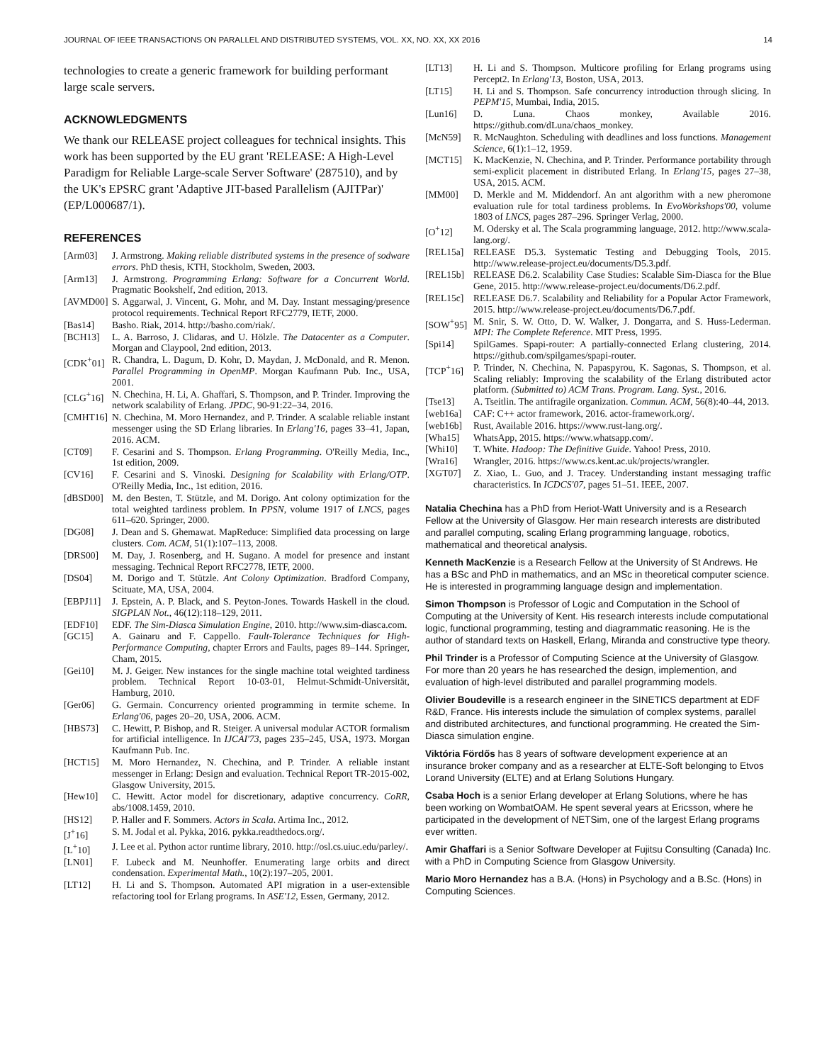JOURNAL OF IEEE TRANSACTIONS ON PARALLEL AND DISTRIBUTED SYSTEMS, VOL. XX, NO. XX, XX 2016 14
technologies to create a generic framework for building performant large scale servers.
ACKNOWLEDGMENTS
We thank our RELEASE project colleagues for technical insights. This work has been supported by the EU grant 'RELEASE: A High-Level Paradigm for Reliable Large-scale Server Software' (287510), and by the UK's EPSRC grant 'Adaptive JIT-based Parallelism (AJITPar)' (EP/L000687/1).
REFERENCES
[Arm03] J. Armstrong. Making reliable distributed systems in the presence of sodware errors. PhD thesis, KTH, Stockholm, Sweden, 2003.
[Arm13] J. Armstrong. Programming Erlang: Software for a Concurrent World. Pragmatic Bookshelf, 2nd edition, 2013.
[AVMD00] S. Aggarwal, J. Vincent, G. Mohr, and M. Day. Instant messaging/presence protocol requirements. Technical Report RFC2779, IETF, 2000.
[Bas14] Basho. Riak, 2014. http://basho.com/riak/.
[BCH13] L. A. Barroso, J. Clidaras, and U. Hölzle. The Datacenter as a Computer. Morgan and Claypool, 2nd edition, 2013.
[CDK<sup>+</sup>01] R. Chandra, L. Dagum, D. Kohr, D. Maydan, J. McDonald, and R. Menon. Parallel Programming in OpenMP. Morgan Kaufmann Pub. Inc., USA, 2001.
[CLG<sup>+</sup>16] N. Chechina, H. Li, A. Ghaffari, S. Thompson, and P. Trinder. Improving the network scalability of Erlang. JPDC, 90-91:22–34, 2016.
[CMHT16] N. Chechina, M. Moro Hernandez, and P. Trinder. A scalable reliable instant messenger using the SD Erlang libraries. In Erlang'16, pages 33–41, Japan, 2016. ACM.
[CT09] F. Cesarini and S. Thompson. Erlang Programming. O'Reilly Media, Inc., 1st edition, 2009.
[CV16] F. Cesarini and S. Vinoski. Designing for Scalability with Erlang/OTP. O'Reilly Media, Inc., 1st edition, 2016.
[dBSD00] M. den Besten, T. Stützle, and M. Dorigo. Ant colony optimization for the total weighted tardiness problem. In PPSN, volume 1917 of LNCS, pages 611–620. Springer, 2000.
[DG08] J. Dean and S. Ghemawat. MapReduce: Simplified data processing on large clusters. Com. ACM, 51(1):107–113, 2008.
[DRS00] M. Day, J. Rosenberg, and H. Sugano. A model for presence and instant messaging. Technical Report RFC2778, IETF, 2000.
[DS04] M. Dorigo and T. Stützle. Ant Colony Optimization. Bradford Company, Scituate, MA, USA, 2004.
[EBPJ11] J. Epstein, A. P. Black, and S. Peyton-Jones. Towards Haskell in the cloud. SIGPLAN Not., 46(12):118–129, 2011.
[EDF10] EDF. The Sim-Diasca Simulation Engine, 2010. http://www.sim-diasca.com.
[GC15] A. Gainaru and F. Cappello. Fault-Tolerance Techniques for High-Performance Computing, chapter Errors and Faults, pages 89–144. Springer, Cham, 2015.
[Gei10] M. J. Geiger. New instances for the single machine total weighted tardiness problem. Technical Report 10-03-01, Helmut-Schmidt-Universität, Hamburg, 2010.
[Ger06] G. Germain. Concurrency oriented programming in termite scheme. In Erlang'06, pages 20–20, USA, 2006. ACM.
[HBS73] C. Hewitt, P. Bishop, and R. Steiger. A universal modular ACTOR formalism for artificial intelligence. In IJCAI'73, pages 235–245, USA, 1973. Morgan Kaufmann Pub. Inc.
[HCT15] M. Moro Hernandez, N. Chechina, and P. Trinder. A reliable instant messenger in Erlang: Design and evaluation. Technical Report TR-2015-002, Glasgow University, 2015.
[Hew10] C. Hewitt. Actor model for discretionary, adaptive concurrency. CoRR, abs/1008.1459, 2010.
[HS12] P. Haller and F. Sommers. Actors in Scala. Artima Inc., 2012.
[J<sup>+</sup>16] S. M. Jodal et al. Pykka, 2016. pykka.readthedocs.org/.
[L<sup>+</sup>10] J. Lee et al. Python actor runtime library, 2010. http://osl.cs.uiuc.edu/parley/.
[LN01] F. Lubeck and M. Neunhoffer. Enumerating large orbits and direct condensation. Experimental Math., 10(2):197–205, 2001.
[LT12] H. Li and S. Thompson. Automated API migration in a user-extensible refactoring tool for Erlang programs. In ASE'12, Essen, Germany, 2012.
[LT13] H. Li and S. Thompson. Multicore profiling for Erlang programs using Percept2. In Erlang'13, Boston, USA, 2013.
[LT15] H. Li and S. Thompson. Safe concurrency introduction through slicing. In PEPM'15, Mumbai, India, 2015.
[Lun16] D. Luna. Chaos monkey, Available 2016. https://github.com/dLuna/chaos_monkey.
[McN59] R. McNaughton. Scheduling with deadlines and loss functions. Management Science, 6(1):1–12, 1959.
[MCT15] K. MacKenzie, N. Chechina, and P. Trinder. Performance portability through semi-explicit placement in distributed Erlang. In Erlang'15, pages 27–38, USA, 2015. ACM.
[MM00] D. Merkle and M. Middendorf. An ant algorithm with a new pheromone evaluation rule for total tardiness problems. In EvoWorkshops'00, volume 1803 of LNCS, pages 287–296. Springer Verlag, 2000.
[O<sup>+</sup>12] M. Odersky et al. The Scala programming language, 2012. http://www.scala-lang.org/.
[REL15a] RELEASE D5.3. Systematic Testing and Debugging Tools, 2015. http://www.release-project.eu/documents/D5.3.pdf.
[REL15b] RELEASE D6.2. Scalability Case Studies: Scalable Sim-Diasca for the Blue Gene, 2015. http://www.release-project.eu/documents/D6.2.pdf.
[REL15c] RELEASE D6.7. Scalability and Reliability for a Popular Actor Framework, 2015. http://www.release-project.eu/documents/D6.7.pdf.
[SOW<sup>+</sup>95] M. Snir, S. W. Otto, D. W. Walker, J. Dongarra, and S. Huss-Lederman. MPI: The Complete Reference. MIT Press, 1995.
[Spi14] SpilGames. Spapi-router: A partially-connected Erlang clustering, 2014. https://github.com/spilgames/spapi-router.
[TCP<sup>+</sup>16] P. Trinder, N. Chechina, N. Papaspyrou, K. Sagonas, S. Thompson, et al. Scaling reliably: Improving the scalability of the Erlang distributed actor platform. (Submitted to) ACM Trans. Program. Lang. Syst., 2016.
[Tse13] A. Tseitlin. The antifragile organization. Commun. ACM, 56(8):40–44, 2013.
[web16a] CAF: C++ actor framework, 2016. actor-framework.org/.
[web16b] Rust, Available 2016. https://www.rust-lang.org/.
[Wha15] WhatsApp, 2015. https://www.whatsapp.com/.
[Whi10] T. White. Hadoop: The Definitive Guide. Yahoo! Press, 2010.
[Wra16] Wrangler, 2016. https://www.cs.kent.ac.uk/projects/wrangler.
[XGT07] Z. Xiao, L. Guo, and J. Tracey. Understanding instant messaging traffic characteristics. In ICDCS'07, pages 51–51. IEEE, 2007.
Natalia Chechina has a PhD from Heriot-Watt University and is a Research Fellow at the University of Glasgow. Her main research interests are distributed and parallel computing, scaling Erlang programming language, robotics, mathematical and theoretical analysis.
Kenneth MacKenzie is a Research Fellow at the University of St Andrews. He has a BSc and PhD in mathematics, and an MSc in theoretical computer science. He is interested in programming language design and implementation.
Simon Thompson is Professor of Logic and Computation in the School of Computing at the University of Kent. His research interests include computational logic, functional programming, testing and diagrammatic reasoning. He is the author of standard texts on Haskell, Erlang, Miranda and constructive type theory.
Phil Trinder is a Professor of Computing Science at the University of Glasgow. For more than 20 years he has researched the design, implemention, and evaluation of high-level distributed and parallel programming models.
Olivier Boudeville is a research engineer in the SINETICS department at EDF R&D, France. His interests include the simulation of complex systems, parallel and distributed architectures, and functional programming. He created the Sim-Diasca simulation engine.
Viktória Fördős has 8 years of software development experience at an insurance broker company and as a researcher at ELTE-Soft belonging to Etvos Lorand University (ELTE) and at Erlang Solutions Hungary.
Csaba Hoch is a senior Erlang developer at Erlang Solutions, where he has been working on WombatOAM. He spent several years at Ericsson, where he participated in the development of NETSim, one of the largest Erlang programs ever written.
Amir Ghaffari is a Senior Software Developer at Fujitsu Consulting (Canada) Inc. with a PhD in Computing Science from Glasgow University.
Mario Moro Hernandez has a B.A. (Hons) in Psychology and a B.Sc. (Hons) in Computing Sciences.